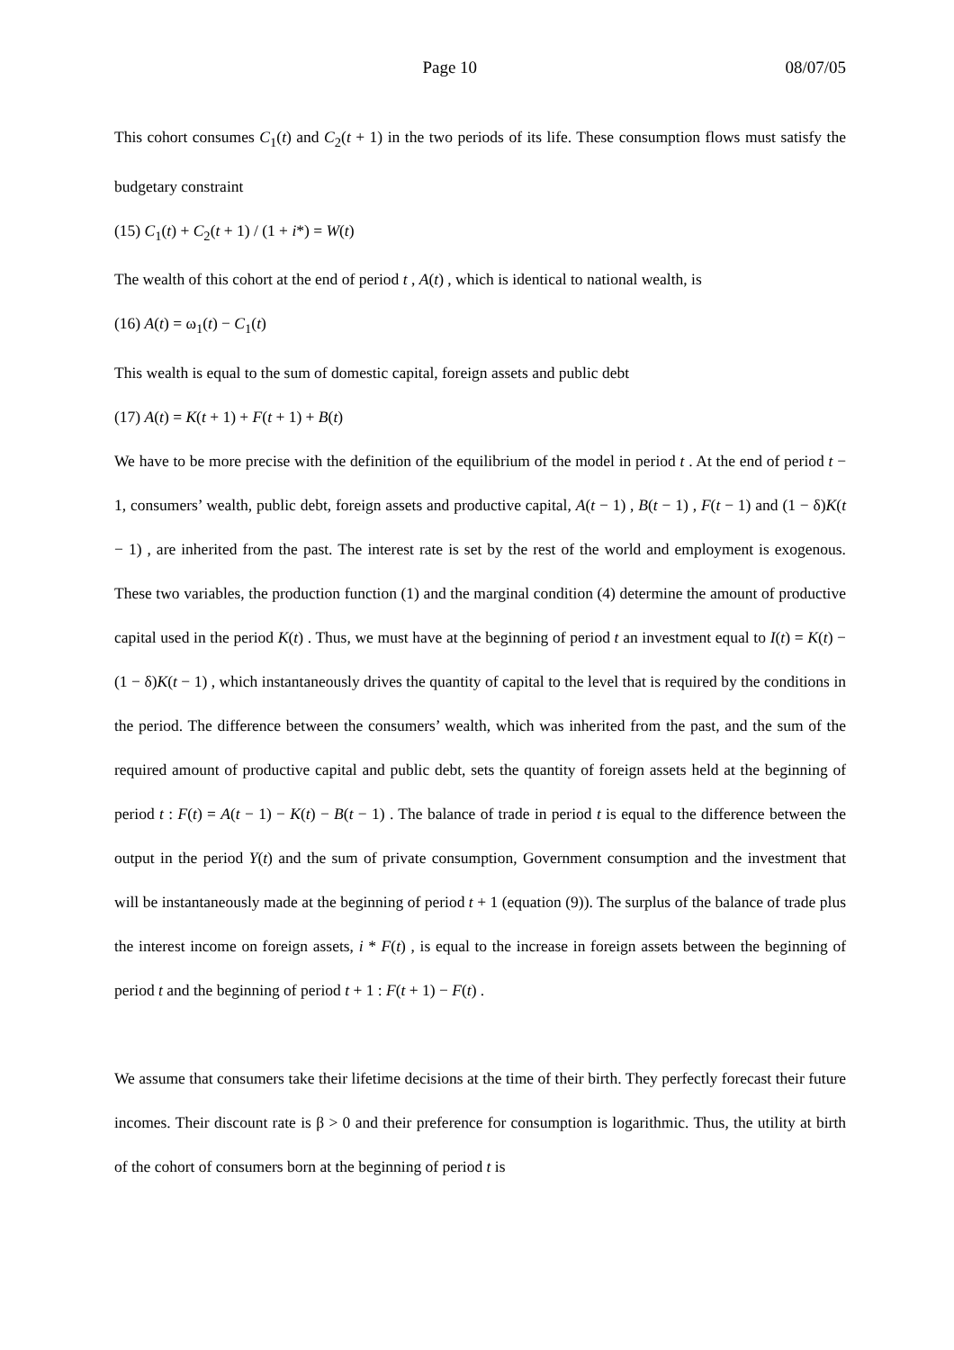Page 10 08/07/05
This cohort consumes C<sub>1</sub>(t) and C<sub>2</sub>(t + 1) in the two periods of its life. These consumption flows must satisfy the budgetary constraint
(15) C<sub>1</sub>(t) + C<sub>2</sub>(t + 1) / (1 + i*) = W(t)
The wealth of this cohort at the end of period t , A(t) , which is identical to national wealth, is
(16) A(t) = ω<sub>1</sub>(t) − C<sub>1</sub>(t)
This wealth is equal to the sum of domestic capital, foreign assets and public debt
(17) A(t) = K(t + 1) + F(t + 1) + B(t)
We have to be more precise with the definition of the equilibrium of the model in period t . At the end of period t − 1, consumers’ wealth, public debt, foreign assets and productive capital, A(t − 1) , B(t − 1) , F(t − 1) and (1 − δ)K(t − 1) , are inherited from the past. The interest rate is set by the rest of the world and employment is exogenous. These two variables, the production function (1) and the marginal condition (4) determine the amount of productive capital used in the period K(t) . Thus, we must have at the beginning of period t an investment equal to I(t) = K(t) − (1 − δ)K(t − 1) , which instantaneously drives the quantity of capital to the level that is required by the conditions in the period. The difference between the consumers’ wealth, which was inherited from the past, and the sum of the required amount of productive capital and public debt, sets the quantity of foreign assets held at the beginning of period t : F(t) = A(t − 1) − K(t) − B(t − 1) . The balance of trade in period t is equal to the difference between the output in the period Y(t) and the sum of private consumption, Government consumption and the investment that will be instantaneously made at the beginning of period t + 1 (equation (9)). The surplus of the balance of trade plus the interest income on foreign assets, i * F(t) , is equal to the increase in foreign assets between the beginning of period t and the beginning of period t + 1 : F(t + 1) − F(t) .
We assume that consumers take their lifetime decisions at the time of their birth. They perfectly forecast their future incomes. Their discount rate is β > 0 and their preference for consumption is logarithmic. Thus, the utility at birth of the cohort of consumers born at the beginning of period t is